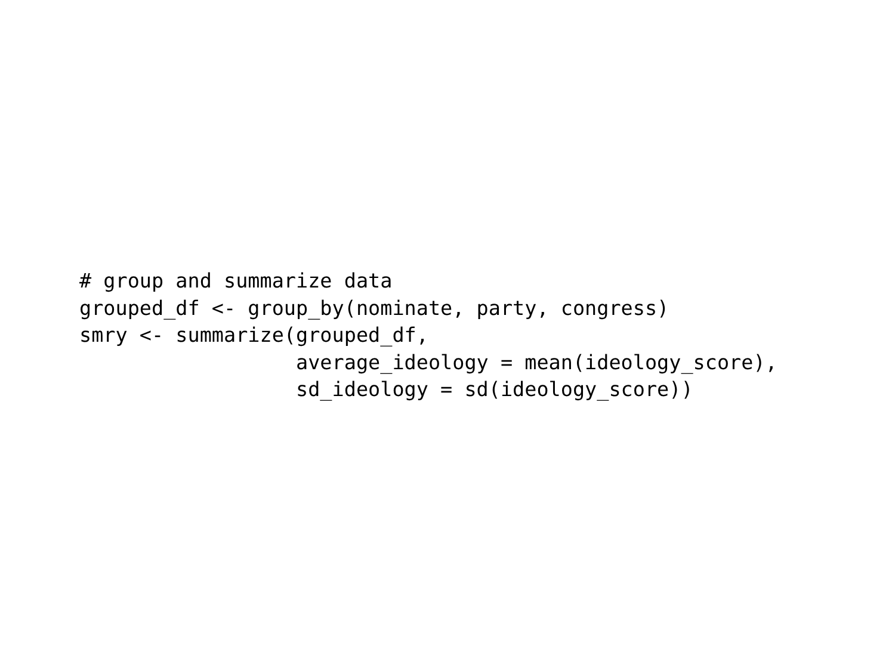# group and summarize data
grouped_df <- group_by(nominate, party, congress)
smry <- summarize(grouped_df,
                  average_ideology = mean(ideology_score),
                  sd_ideology = sd(ideology_score))